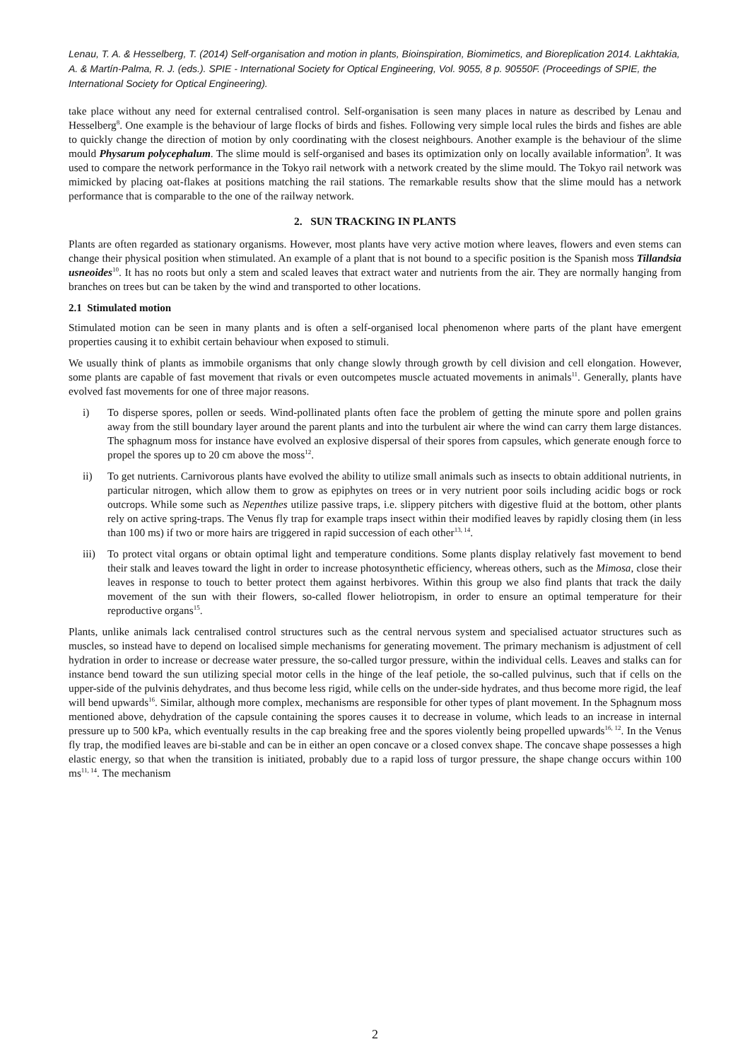Lenau, T. A. & Hesselberg, T. (2014) Self-organisation and motion in plants, Bioinspiration, Biomimetics, and Bioreplication 2014. Lakhtakia, A. & Martín-Palma, R. J. (eds.). SPIE - International Society for Optical Engineering, Vol. 9055, 8 p. 90550F. (Proceedings of SPIE, the International Society for Optical Engineering).
take place without any need for external centralised control. Self-organisation is seen many places in nature as described by Lenau and Hesselberg<sup>8</sup>. One example is the behaviour of large flocks of birds and fishes. Following very simple local rules the birds and fishes are able to quickly change the direction of motion by only coordinating with the closest neighbours. Another example is the behaviour of the slime mould Physarum polycephalum. The slime mould is self-organised and bases its optimization only on locally available information<sup>9</sup>. It was used to compare the network performance in the Tokyo rail network with a network created by the slime mould. The Tokyo rail network was mimicked by placing oat-flakes at positions matching the rail stations. The remarkable results show that the slime mould has a network performance that is comparable to the one of the railway network.
2. SUN TRACKING IN PLANTS
Plants are often regarded as stationary organisms. However, most plants have very active motion where leaves, flowers and even stems can change their physical position when stimulated. An example of a plant that is not bound to a specific position is the Spanish moss Tillandsia usneoides<sup>10</sup>. It has no roots but only a stem and scaled leaves that extract water and nutrients from the air. They are normally hanging from branches on trees but can be taken by the wind and transported to other locations.
2.1 Stimulated motion
Stimulated motion can be seen in many plants and is often a self-organised local phenomenon where parts of the plant have emergent properties causing it to exhibit certain behaviour when exposed to stimuli.
We usually think of plants as immobile organisms that only change slowly through growth by cell division and cell elongation. However, some plants are capable of fast movement that rivals or even outcompetes muscle actuated movements in animals<sup>11</sup>. Generally, plants have evolved fast movements for one of three major reasons.
i) To disperse spores, pollen or seeds. Wind-pollinated plants often face the problem of getting the minute spore and pollen grains away from the still boundary layer around the parent plants and into the turbulent air where the wind can carry them large distances. The sphagnum moss for instance have evolved an explosive dispersal of their spores from capsules, which generate enough force to propel the spores up to 20 cm above the moss<sup>12</sup>.
ii) To get nutrients. Carnivorous plants have evolved the ability to utilize small animals such as insects to obtain additional nutrients, in particular nitrogen, which allow them to grow as epiphytes on trees or in very nutrient poor soils including acidic bogs or rock outcrops. While some such as Nepenthes utilize passive traps, i.e. slippery pitchers with digestive fluid at the bottom, other plants rely on active spring-traps. The Venus fly trap for example traps insect within their modified leaves by rapidly closing them (in less than 100 ms) if two or more hairs are triggered in rapid succession of each other<sup>13, 14</sup>.
iii) To protect vital organs or obtain optimal light and temperature conditions. Some plants display relatively fast movement to bend their stalk and leaves toward the light in order to increase photosynthetic efficiency, whereas others, such as the Mimosa, close their leaves in response to touch to better protect them against herbivores. Within this group we also find plants that track the daily movement of the sun with their flowers, so-called flower heliotropism, in order to ensure an optimal temperature for their reproductive organs<sup>15</sup>.
Plants, unlike animals lack centralised control structures such as the central nervous system and specialised actuator structures such as muscles, so instead have to depend on localised simple mechanisms for generating movement. The primary mechanism is adjustment of cell hydration in order to increase or decrease water pressure, the so-called turgor pressure, within the individual cells. Leaves and stalks can for instance bend toward the sun utilizing special motor cells in the hinge of the leaf petiole, the so-called pulvinus, such that if cells on the upper-side of the pulvinis dehydrates, and thus become less rigid, while cells on the under-side hydrates, and thus become more rigid, the leaf will bend upwards<sup>16</sup>. Similar, although more complex, mechanisms are responsible for other types of plant movement. In the Sphagnum moss mentioned above, dehydration of the capsule containing the spores causes it to decrease in volume, which leads to an increase in internal pressure up to 500 kPa, which eventually results in the cap breaking free and the spores violently being propelled upwards<sup>16, 12</sup>. In the Venus fly trap, the modified leaves are bi-stable and can be in either an open concave or a closed convex shape. The concave shape possesses a high elastic energy, so that when the transition is initiated, probably due to a rapid loss of turgor pressure, the shape change occurs within 100 ms<sup>11, 14</sup>. The mechanism
2